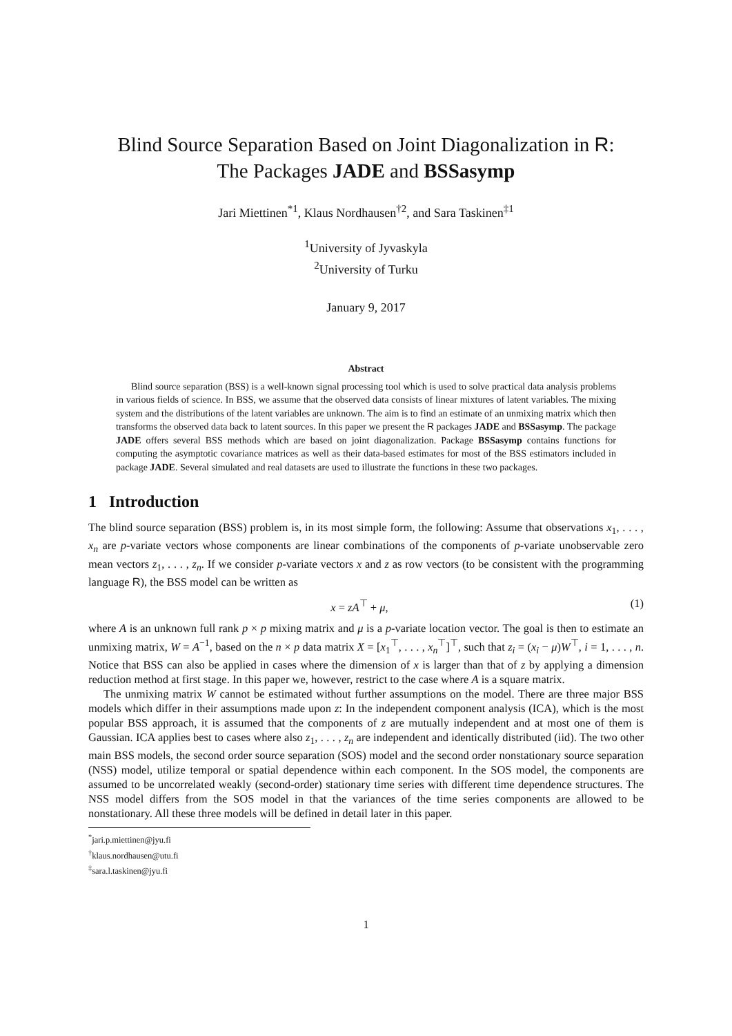Blind Source Separation Based on Joint Diagonalization in R:
The Packages JADE and BSSasymp
Jari Miettinen<sup>*1</sup>, Klaus Nordhausen<sup>†2</sup>, and Sara Taskinen<sup>‡1</sup>
<sup>1</sup> University of Jyvaskyla
<sup>2</sup> University of Turku
January 9, 2017
Abstract
Blind source separation (BSS) is a well-known signal processing tool which is used to solve practical data analysis problems in various fields of science. In BSS, we assume that the observed data consists of linear mixtures of latent variables. The mixing system and the distributions of the latent variables are unknown. The aim is to find an estimate of an unmixing matrix which then transforms the observed data back to latent sources. In this paper we present the R packages JADE and BSSasymp. The package JADE offers several BSS methods which are based on joint diagonalization. Package BSSasymp contains functions for computing the asymptotic covariance matrices as well as their data-based estimates for most of the BSS estimators included in package JADE. Several simulated and real datasets are used to illustrate the functions in these two packages.
1 Introduction
The blind source separation (BSS) problem is, in its most simple form, the following: Assume that observations x<sub>1</sub>, . . . , x<sub>n</sub> are p-variate vectors whose components are linear combinations of the components of p-variate unobservable zero mean vectors z<sub>1</sub>, . . . , z<sub>n</sub>. If we consider p-variate vectors x and z as row vectors (to be consistent with the programming language R), the BSS model can be written as
x = zA<sup>⊤</sup> + μ, (1)
where A is an unknown full rank p × p mixing matrix and μ is a p-variate location vector. The goal is then to estimate an unmixing matrix, W = A<sup>−1</sup>, based on the n × p data matrix X = [x<sub>1</sub><sup>⊤</sup>, . . . , x<sub>n</sub><sup>⊤</sup>]<sup>⊤</sup>, such that z<sub>i</sub> = (x<sub>i</sub> − μ)W<sup>⊤</sup>, i = 1, . . . , n. Notice that BSS can also be applied in cases where the dimension of x is larger than that of z by applying a dimension reduction method at first stage. In this paper we, however, restrict to the case where A is a square matrix.
The unmixing matrix W cannot be estimated without further assumptions on the model. There are three major BSS models which differ in their assumptions made upon z: In the independent component analysis (ICA), which is the most popular BSS approach, it is assumed that the components of z are mutually independent and at most one of them is Gaussian. ICA applies best to cases where also z<sub>1</sub>, . . . , z<sub>n</sub> are independent and identically distributed (iid). The two other main BSS models, the second order source separation (SOS) model and the second order nonstationary source separation (NSS) model, utilize temporal or spatial dependence within each component. In the SOS model, the components are assumed to be uncorrelated weakly (second-order) stationary time series with different time dependence structures. The NSS model differs from the SOS model in that the variances of the time series components are allowed to be nonstationary. All these three models will be defined in detail later in this paper.
<sup>*</sup> jari.p.miettinen@jyu.fi
<sup>†</sup> klaus.nordhausen@utu.fi
<sup>‡</sup> sara.l.taskinen@jyu.fi
1